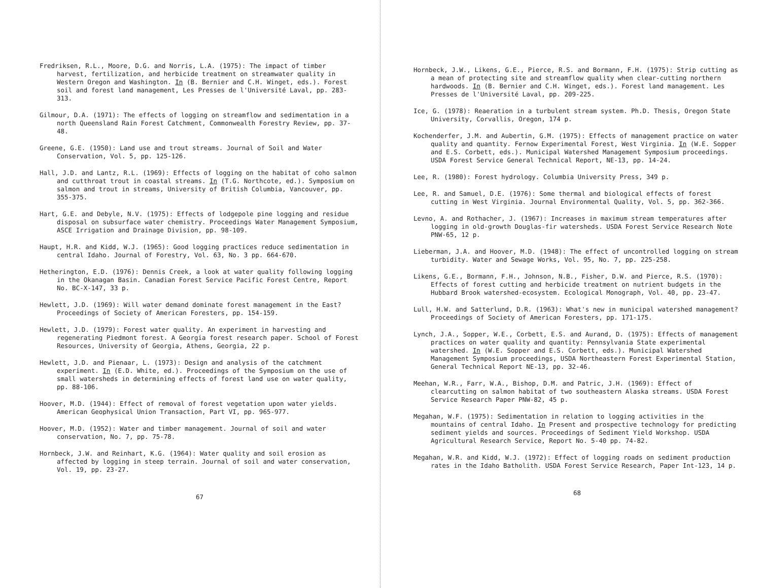Fredriksen, R.L., Moore, D.G. and Norris, L.A. (1975): The impact of timber harvest, fertilization, and herbicide treatment on streamwater quality in Western Oregon and Washington. In (B. Bernier and C.H. Winget, eds.). Forest soil and forest land management, Les Presses de l'Université Laval, pp. 283-313.
Gilmour, D.A. (1971): The effects of logging on streamflow and sedimentation in a north Queensland Rain Forest Catchment, Commonwealth Forestry Review, pp. 37-48.
Greene, G.E. (1950): Land use and trout streams. Journal of Soil and Water Conservation, Vol. 5, pp. 125-126.
Hall, J.D. and Lantz, R.L. (1969): Effects of logging on the habitat of coho salmon and cutthroat trout in coastal streams. In (T.G. Northcote, ed.). Symposium on salmon and trout in streams, University of British Columbia, Vancouver, pp. 355-375.
Hart, G.E. and Debyle, N.V. (1975): Effects of lodgepole pine logging and residue disposal on subsurface water chemistry. Proceedings Water Management Symposium, ASCE Irrigation and Drainage Division, pp. 98-109.
Haupt, H.R. and Kidd, W.J. (1965): Good logging practices reduce sedimentation in central Idaho. Journal of Forestry, Vol. 63, No. 3 pp. 664-670.
Hetherington, E.D. (1976): Dennis Creek, a look at water quality following logging in the Okanagan Basin. Canadian Forest Service Pacific Forest Centre, Report No. BC-X-147, 33 p.
Hewlett, J.D. (1969): Will water demand dominate forest management in the East? Proceedings of Society of American Foresters, pp. 154-159.
Hewlett, J.D. (1979): Forest water quality. An experiment in harvesting and regenerating Piedmont forest. A Georgia forest research paper. School of Forest Resources, University of Georgia, Athens, Georgia, 22 p.
Hewlett, J.D. and Pienaar, L. (1973): Design and analysis of the catchment experiment. In (E.D. White, ed.). Proceedings of the Symposium on the use of small watersheds in determining effects of forest land use on water quality, pp. 88-106.
Hoover, M.D. (1944): Effect of removal of forest vegetation upon water yields. American Geophysical Union Transaction, Part VI, pp. 965-977.
Hoover, M.D. (1952): Water and timber management. Journal of soil and water conservation, No. 7, pp. 75-78.
Hornbeck, J.W. and Reinhart, K.G. (1964): Water quality and soil erosion as affected by logging in steep terrain. Journal of soil and water conservation, Vol. 19, pp. 23-27.
67
Hornbeck, J.W., Likens, G.E., Pierce, R.S. and Bormann, F.H. (1975): Strip cutting as a mean of protecting site and streamflow quality when clear-cutting northern hardwoods. In (B. Bernier and C.H. Winget, eds.). Forest land management. Les Presses de l'Université Laval, pp. 209-225.
Ice, G. (1978): Reaeration in a turbulent stream system. Ph.D. Thesis, Oregon State University, Corvallis, Oregon, 174 p.
Kochenderfer, J.M. and Aubertin, G.M. (1975): Effects of management practice on water quality and quantity. Fernow Experimental Forest, West Virginia. In (W.E. Sopper and E.S. Corbett, eds.). Municipal Watershed Management Symposium proceedings. USDA Forest Service General Technical Report, NE-13, pp. 14-24.
Lee, R. (1980): Forest hydrology. Columbia University Press, 349 p.
Lee, R. and Samuel, D.E. (1976): Some thermal and biological effects of forest cutting in West Virginia. Journal Environmental Quality, Vol. 5, pp. 362-366.
Levno, A. and Rothacher, J. (1967): Increases in maximum stream temperatures after logging in old-growth Douglas-fir watersheds. USDA Forest Service Research Note PNW-65, 12 p.
Lieberman, J.A. and Hoover, M.D. (1948): The effect of uncontrolled logging on stream turbidity. Water and Sewage Works, Vol. 95, No. 7, pp. 225-258.
Likens, G.E., Bormann, F.H., Johnson, N.B., Fisher, D.W. and Pierce, R.S. (1970): Effects of forest cutting and herbicide treatment on nutrient budgets in the Hubbard Brook watershed-ecosystem. Ecological Monograph, Vol. 40, pp. 23-47.
Lull, H.W. and Satterlund, D.R. (1963): What's new in municipal watershed management? Proceedings of Society of American Foresters, pp. 171-175.
Lynch, J.A., Sopper, W.E., Corbett, E.S. and Aurand, D. (1975): Effects of management practices on water quality and quantity: Pennsylvania State experimental watershed. In (W.E. Sopper and E.S. Corbett, eds.). Municipal Watershed Management Symposium proceedings, USDA Northeastern Forest Experimental Station, General Technical Report NE-13, pp. 32-46.
Meehan, W.R., Farr, W.A., Bishop, D.M. and Patric, J.H. (1969): Effect of clearcutting on salmon habitat of two southeastern Alaska streams. USDA Forest Service Research Paper PNW-82, 45 p.
Megahan, W.F. (1975): Sedimentation in relation to logging activities in the mountains of central Idaho. In Present and prospective technology for predicting sediment yields and sources. Proceedings of Sediment Yield Workshop. USDA Agricultural Research Service, Report No. 5-40 pp. 74-82.
Megahan, W.R. and Kidd, W.J. (1972): Effect of logging roads on sediment production rates in the Idaho Batholith. USDA Forest Service Research, Paper Int-123, 14 p.
68